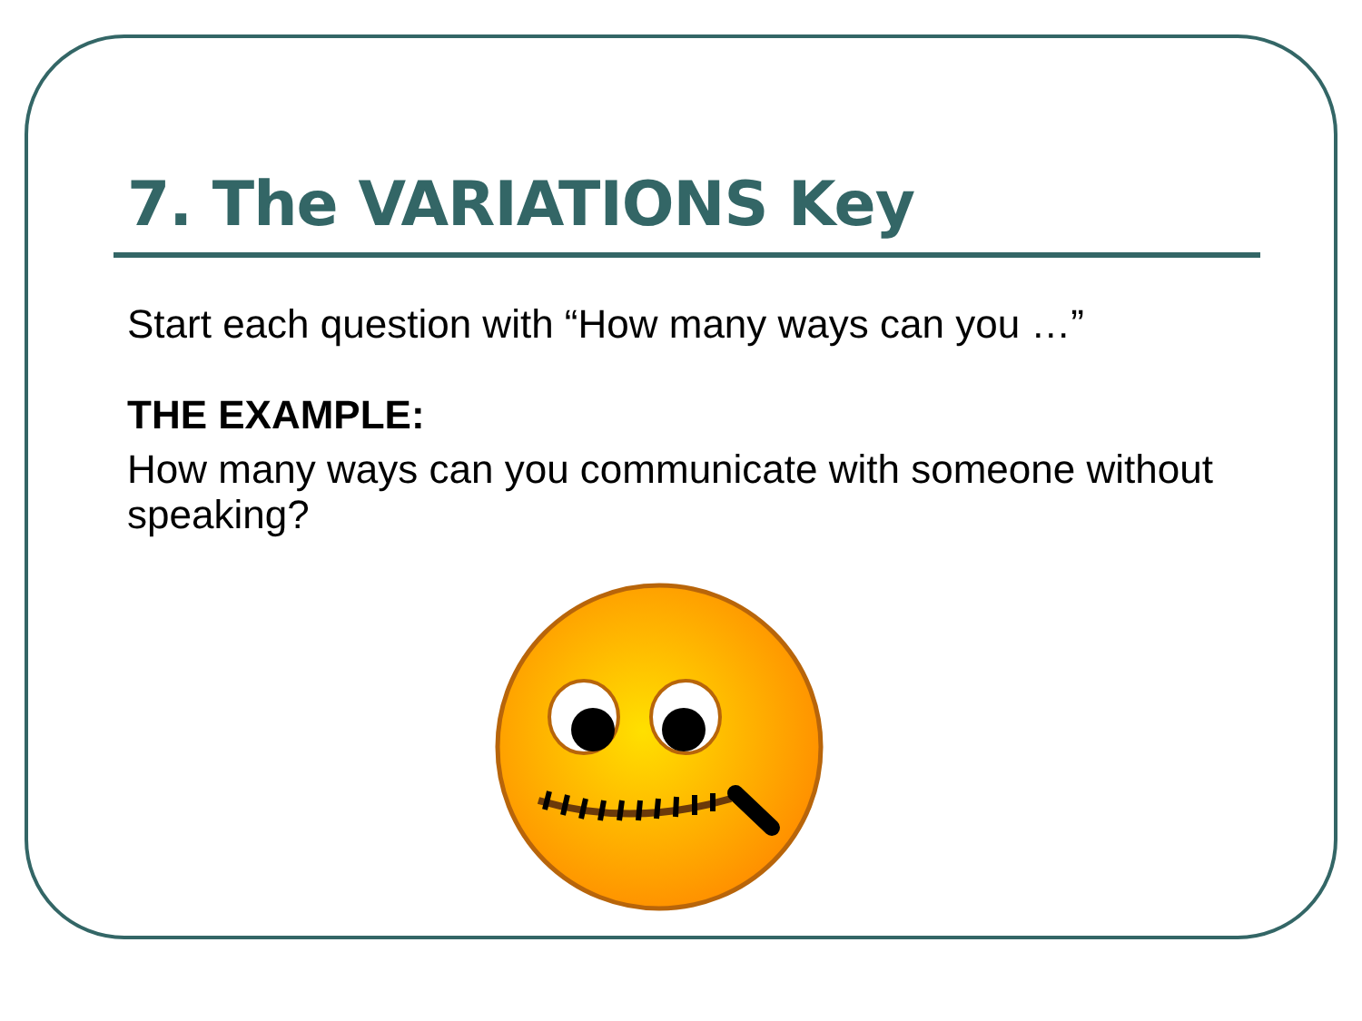7. The VARIATIONS Key
Start each question with “How many ways can you …”
THE EXAMPLE:
How many ways can you communicate with someone without speaking?